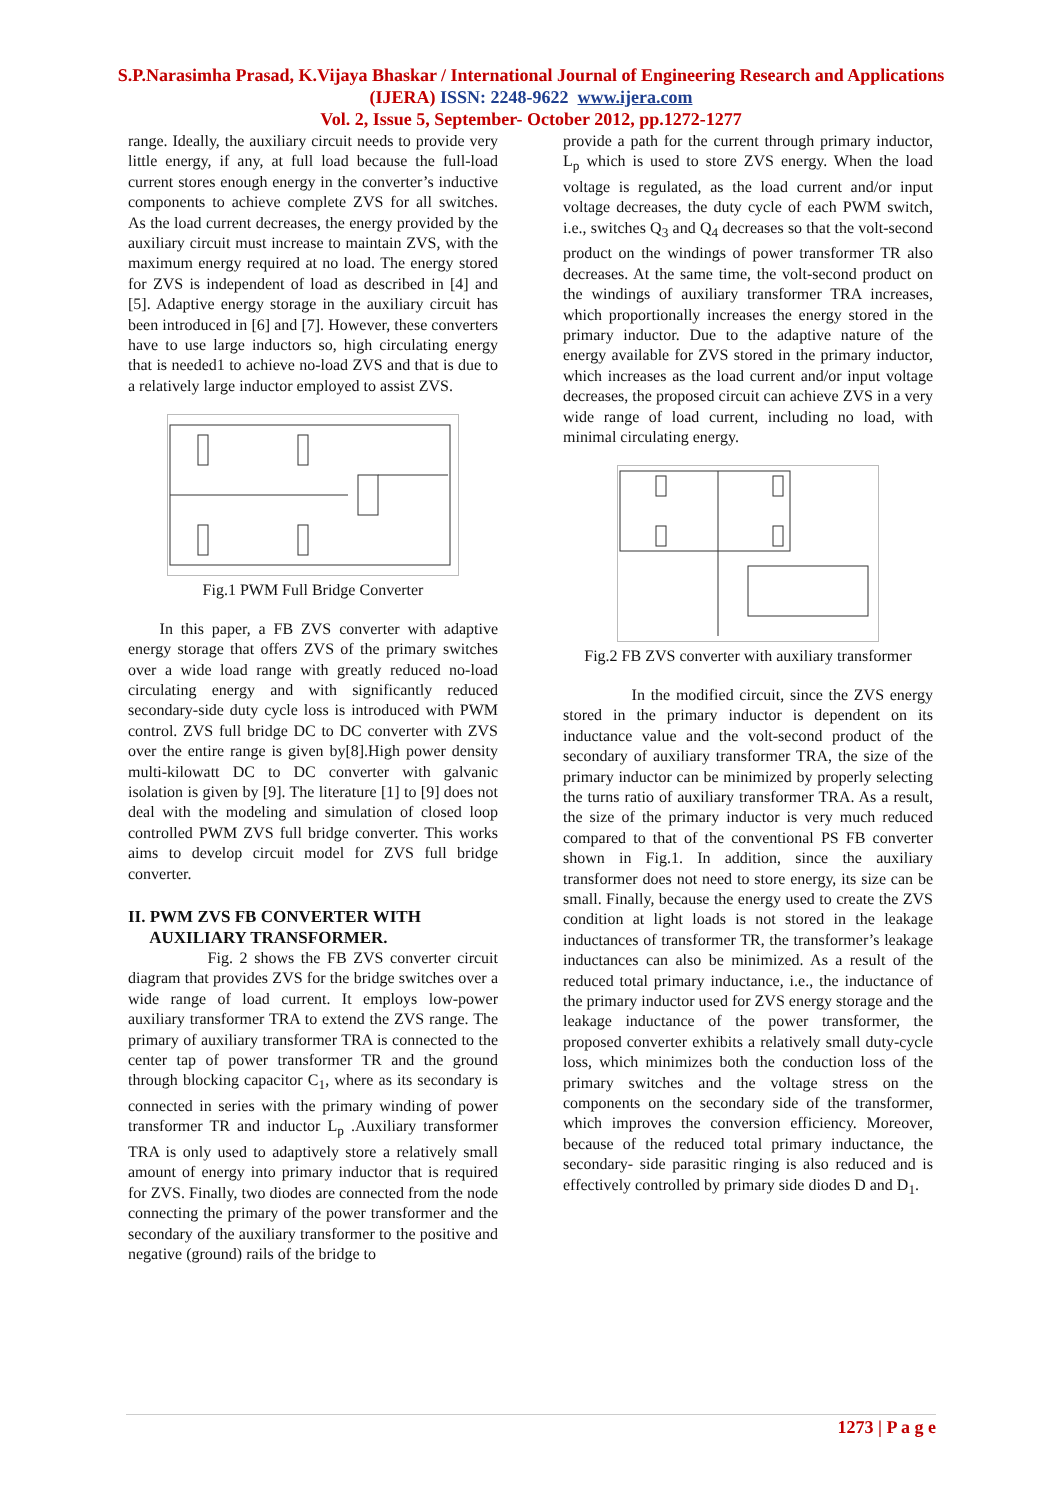S.P.Narasimha Prasad, K.Vijaya Bhaskar / International Journal of Engineering Research and Applications (IJERA) ISSN: 2248-9622 www.ijera.com
Vol. 2, Issue 5, September- October 2012, pp.1272-1277
range. Ideally, the auxiliary circuit needs to provide very little energy, if any, at full load because the full-load current stores enough energy in the converter’s inductive components to achieve complete ZVS for all switches. As the load current decreases, the energy provided by the auxiliary circuit must increase to maintain ZVS, with the maximum energy required at no load. The energy stored for ZVS is independent of load as described in [4] and [5]. Adaptive energy storage in the auxiliary circuit has been introduced in [6] and [7]. However, these converters have to use large inductors so, high circulating energy that is needed1 to achieve no-load ZVS and that is due to a relatively large inductor employed to assist ZVS.
Fig.1 PWM Full Bridge Converter
In this paper, a FB ZVS converter with adaptive energy storage that offers ZVS of the primary switches over a wide load range with greatly reduced no-load circulating energy and with significantly reduced secondary-side duty cycle loss is introduced with PWM control. ZVS full bridge DC to DC converter with ZVS over the entire range is given by[8].High power density multi-kilowatt DC to DC converter with galvanic isolation is given by [9]. The literature [1] to [9] does not deal with the modeling and simulation of closed loop controlled PWM ZVS full bridge converter. This works aims to develop circuit model for ZVS full bridge converter.
II. PWM ZVS FB CONVERTER WITH
AUXILIARY TRANSFORMER.
Fig. 2 shows the FB ZVS converter circuit diagram that provides ZVS for the bridge switches over a wide range of load current. It employs low-power auxiliary transformer TRA to extend the ZVS range. The primary of auxiliary transformer TRA is connected to the center tap of power transformer TR and the ground through blocking capacitor C<sub>1</sub>, where as its secondary is connected in series with the primary winding of power transformer TR and inductor L<sub>p</sub> .Auxiliary transformer TRA is only used to adaptively store a relatively small amount of energy into primary inductor that is required for ZVS. Finally, two diodes are connected from the node connecting the primary of the power transformer and the secondary of the auxiliary transformer to the positive and negative (ground) rails of the bridge to
provide a path for the current through primary inductor, L<sub>p</sub> which is used to store ZVS energy. When the load voltage is regulated, as the load current and/or input voltage decreases, the duty cycle of each PWM switch, i.e., switches Q<sub>3</sub> and Q<sub>4</sub> decreases so that the volt-second product on the windings of power transformer TR also decreases. At the same time, the volt-second product on the windings of auxiliary transformer TRA increases, which proportionally increases the energy stored in the primary inductor. Due to the adaptive nature of the energy available for ZVS stored in the primary inductor, which increases as the load current and/or input voltage decreases, the proposed circuit can achieve ZVS in a very wide range of load current, including no load, with minimal circulating energy.
Fig.2 FB ZVS converter with auxiliary transformer
In the modified circuit, since the ZVS energy stored in the primary inductor is dependent on its inductance value and the volt-second product of the secondary of auxiliary transformer TRA, the size of the primary inductor can be minimized by properly selecting the turns ratio of auxiliary transformer TRA. As a result, the size of the primary inductor is very much reduced compared to that of the conventional PS FB converter shown in Fig.1. In addition, since the auxiliary transformer does not need to store energy, its size can be small. Finally, because the energy used to create the ZVS condition at light loads is not stored in the leakage inductances of transformer TR, the transformer’s leakage inductances can also be minimized. As a result of the reduced total primary inductance, i.e., the inductance of the primary inductor used for ZVS energy storage and the leakage inductance of the power transformer, the proposed converter exhibits a relatively small duty-cycle loss, which minimizes both the conduction loss of the primary switches and the voltage stress on the components on the secondary side of the transformer, which improves the conversion efficiency. Moreover, because of the reduced total primary inductance, the secondary- side parasitic ringing is also reduced and is effectively controlled by primary side diodes D and D<sub>1</sub>.
1273 | P a g e